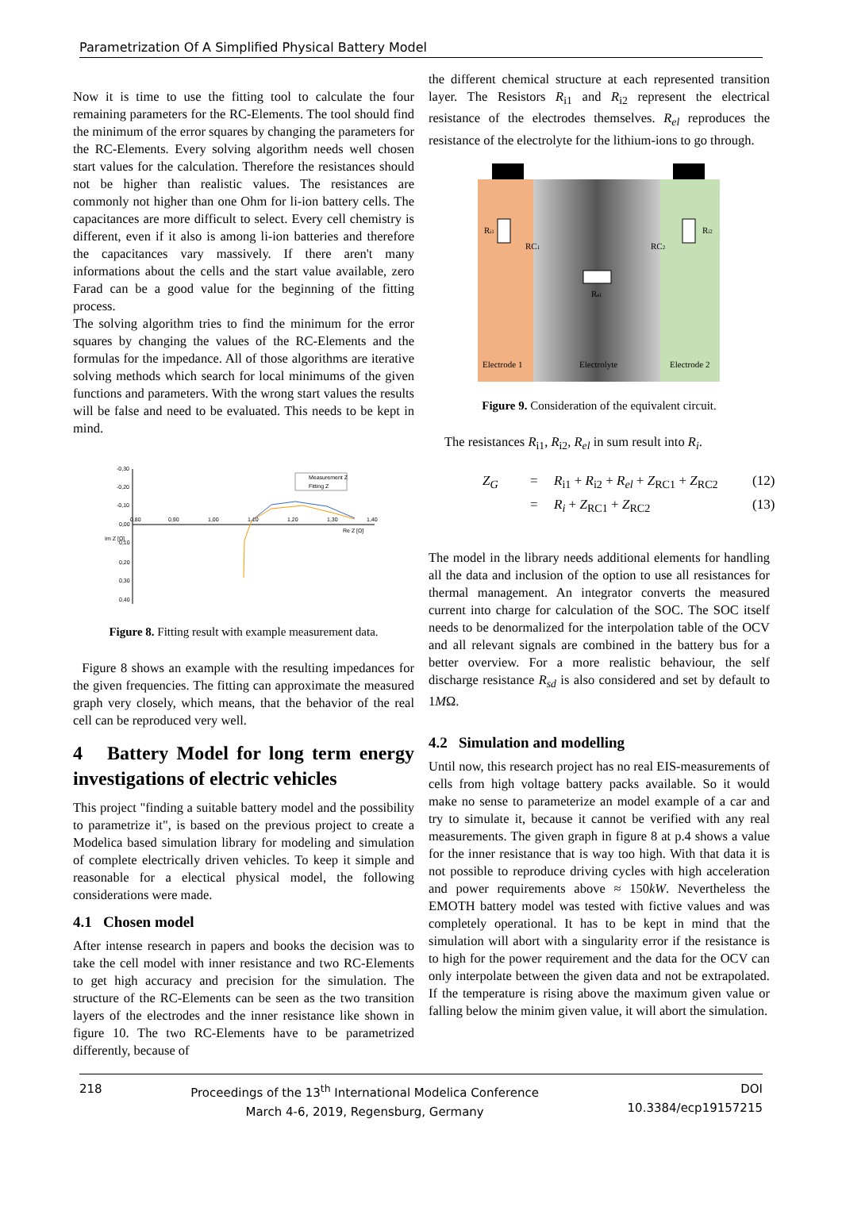Parametrization Of A Simplified Physical Battery Model
Now it is time to use the fitting tool to calculate the four remaining parameters for the RC-Elements. The tool should find the minimum of the error squares by changing the parameters for the RC-Elements. Every solving algorithm needs well chosen start values for the calculation. Therefore the resistances should not be higher than realistic values. The resistances are commonly not higher than one Ohm for li-ion battery cells. The capacitances are more difficult to select. Every cell chemistry is different, even if it also is among li-ion batteries and therefore the capacitances vary massively. If there aren't many informations about the cells and the start value available, zero Farad can be a good value for the beginning of the fitting process.
The solving algorithm tries to find the minimum for the error squares by changing the values of the RC-Elements and the formulas for the impedance. All of those algorithms are iterative solving methods which search for local minimums of the given functions and parameters. With the wrong start values the results will be false and need to be evaluated. This needs to be kept in mind.
-0,30
-0,20
-0,10
0,00
0,10
0,20
0,30
0,40
0,80
0,90
1,00
1,10
1,20
1,30
1,40
Re Z [Ω]
Im Z [Ω]
Measurement Z
Fitting Z
Figure 8. Fitting result with example measurement data.
Figure 8 shows an example with the resulting impedances for the given frequencies. The fitting can approximate the measured graph very closely, which means, that the behavior of the real cell can be reproduced very well.
4 Battery Model for long term energy investigations of electric vehicles
This project "finding a suitable battery model and the possibility to parametrize it", is based on the previous project to create a Modelica based simulation library for modeling and simulation of complete electrically driven vehicles. To keep it simple and reasonable for a electical physical model, the following considerations were made.
4.1 Chosen model
After intense research in papers and books the decision was to take the cell model with inner resistance and two RC-Elements to get high accuracy and precision for the simulation. The structure of the RC-Elements can be seen as the two transition layers of the electrodes and the inner resistance like shown in figure 10. The two RC-Elements have to be parametrized differently, because of
the different chemical structure at each represented transition layer. The Resistors R<sub>i1</sub> and R<sub>i2</sub> represent the electrical resistance of the electrodes themselves. R<sub>el</sub> reproduces the resistance of the electrolyte for the lithium-ions to go through.
Ri1
Ri2
RC1
RC2
Rel
Electrode 1
Electrolyte
Electrode 2
Figure 9. Consideration of the equivalent circuit.
The resistances R<sub>i1</sub>, R<sub>i2</sub>, R<sub>el</sub> in sum result into R<sub>i</sub>.
Z<sub>G</sub> = R<sub>i1</sub> + R<sub>i2</sub> + R<sub>el</sub> + Z<sub>RC1</sub> + Z<sub>RC2</sub> (12) = R<sub>i</sub> + Z<sub>RC1</sub> + Z<sub>RC2</sub> (13)
The model in the library needs additional elements for handling all the data and inclusion of the option to use all resistances for thermal management. An integrator converts the measured current into charge for calculation of the SOC. The SOC itself needs to be denormalized for the interpolation table of the OCV and all relevant signals are combined in the battery bus for a better overview. For a more realistic behaviour, the self discharge resistance R<sub>sd</sub> is also considered and set by default to 1MΩ.
4.2 Simulation and modelling
Until now, this research project has no real EIS-measurements of cells from high voltage battery packs available. So it would make no sense to parameterize an model example of a car and try to simulate it, because it cannot be verified with any real measurements. The given graph in figure 8 at p.4 shows a value for the inner resistance that is way too high. With that data it is not possible to reproduce driving cycles with high acceleration and power requirements above ≈ 150kW. Nevertheless the EMOTH battery model was tested with fictive values and was completely operational. It has to be kept in mind that the simulation will abort with a singularity error if the resistance is to high for the power requirement and the data for the OCV can only interpolate between the given data and not be extrapolated. If the temperature is rising above the maximum given value or falling below the minim given value, it will abort the simulation.
218 Proceedings of the 13<sup>th</sup> International Modelica Conference
March 4-6, 2019, Regensburg, Germany DOI
10.3384/ecp19157215